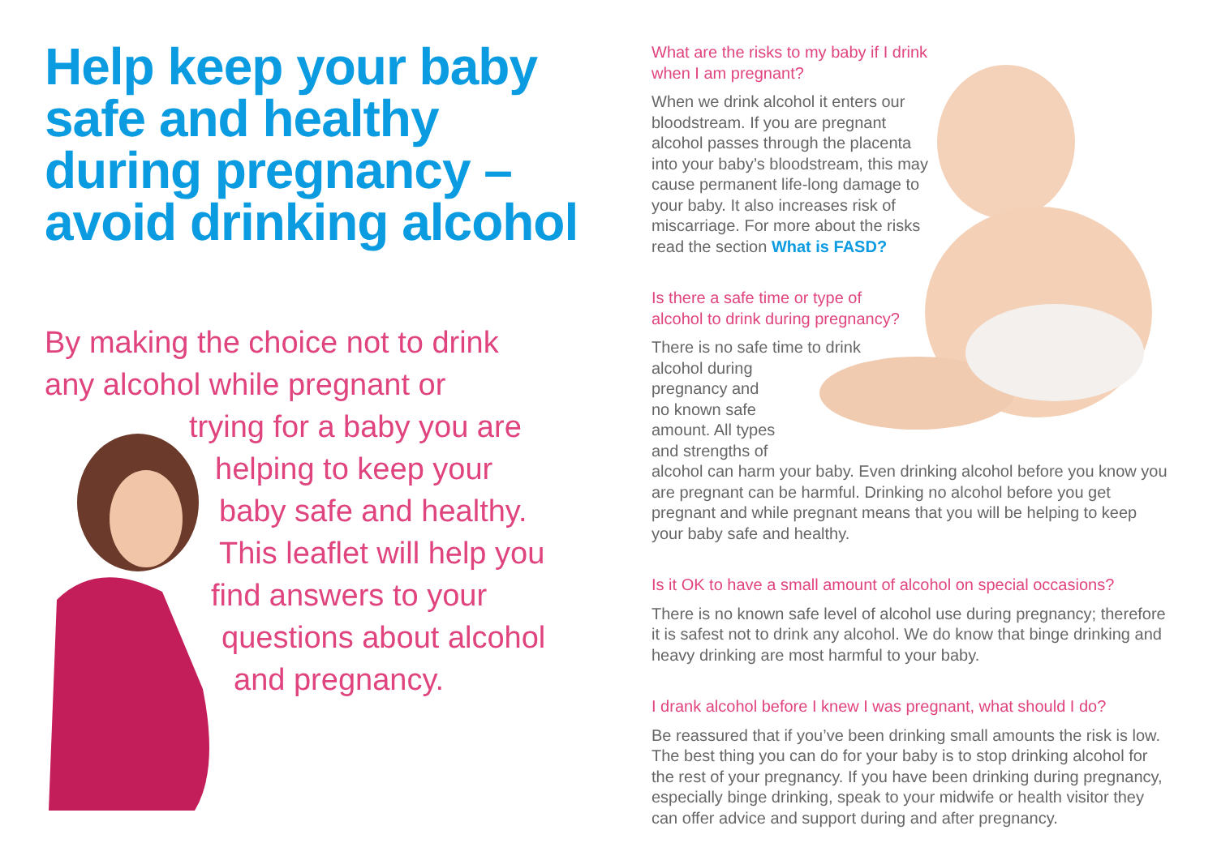Help keep your baby safe and healthy during pregnancy – avoid drinking alcohol
By making the choice not to drink
any alcohol while pregnant or
trying for a baby you are
helping to keep your
baby safe and healthy.
This leaflet will help you
find answers to your
questions about alcohol
and pregnancy.
What are the risks to my baby if I drink
when I am pregnant?
When we drink alcohol it enters our bloodstream. If you are pregnant alcohol passes through the placenta into your baby’s bloodstream, this may cause permanent life-long damage to your baby. It also increases risk of miscarriage. For more about the risks read the section What is FASD?
Is there a safe time or type of
alcohol to drink during pregnancy?
There is no safe time to drink
alcohol during
pregnancy and
no known safe
amount. All types
and strengths of
alcohol can harm your baby. Even drinking alcohol before you know you are pregnant can be harmful. Drinking no alcohol before you get pregnant and while pregnant means that you will be helping to keep your baby safe and healthy.
Is it OK to have a small amount of alcohol on special occasions?
There is no known safe level of alcohol use during pregnancy; therefore it is safest not to drink any alcohol. We do know that binge drinking and heavy drinking are most harmful to your baby.
I drank alcohol before I knew I was pregnant, what should I do?
Be reassured that if you’ve been drinking small amounts the risk is low. The best thing you can do for your baby is to stop drinking alcohol for the rest of your pregnancy. If you have been drinking during pregnancy, especially binge drinking, speak to your midwife or health visitor they can offer advice and support during and after pregnancy.